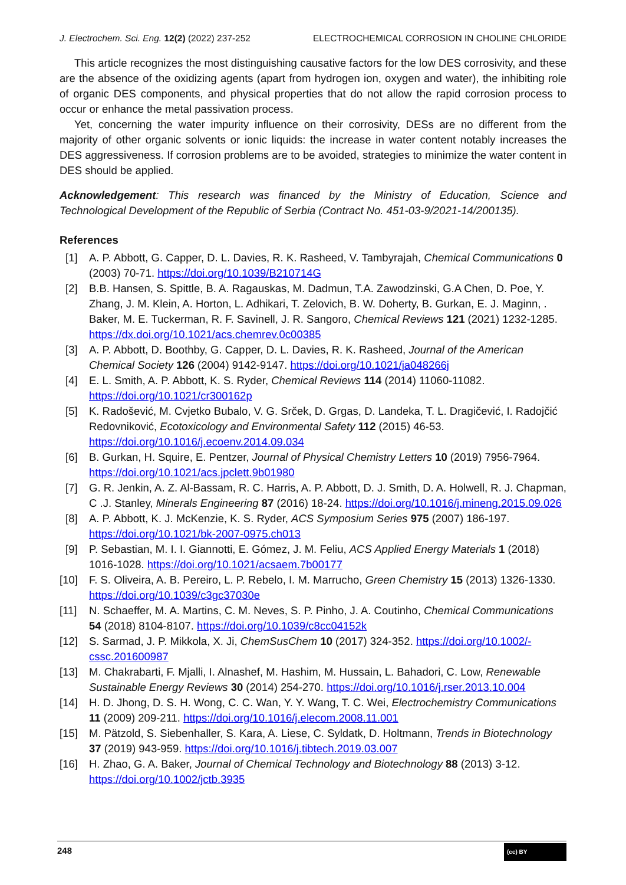J. Electrochem. Sci. Eng. 12(2) (2022) 237-252 ELECTROCHEMICAL CORROSION IN CHOLINE CHLORIDE
This article recognizes the most distinguishing causative factors for the low DES corrosivity, and these are the absence of the oxidizing agents (apart from hydrogen ion, oxygen and water), the inhibiting role of organic DES components, and physical properties that do not allow the rapid corrosion process to occur or enhance the metal passivation process.
Yet, concerning the water impurity influence on their corrosivity, DESs are no different from the majority of other organic solvents or ionic liquids: the increase in water content notably increases the DES aggressiveness. If corrosion problems are to be avoided, strategies to minimize the water content in DES should be applied.
Acknowledgement: This research was financed by the Ministry of Education, Science and Technological Development of the Republic of Serbia (Contract No. 451-03-9/2021-14/200135).
References
[1] A. P. Abbott, G. Capper, D. L. Davies, R. K. Rasheed, V. Tambyrajah, Chemical Communications 0 (2003) 70-71. https://doi.org/10.1039/B210714G
[2] B.B. Hansen, S. Spittle, B. A. Ragauskas, M. Dadmun, T.A. Zawodzinski, G.A Chen, D. Poe, Y. Zhang, J. M. Klein, A. Horton, L. Adhikari, T. Zelovich, B. W. Doherty, B. Gurkan, E. J. Maginn, . Baker, M. E. Tuckerman, R. F. Savinell, J. R. Sangoro, Chemical Reviews 121 (2021) 1232-1285. https://dx.doi.org/10.1021/acs.chemrev.0c00385
[3] A. P. Abbott, D. Boothby, G. Capper, D. L. Davies, R. K. Rasheed, Journal of the American Chemical Society 126 (2004) 9142-9147. https://doi.org/10.1021/ja048266j
[4] E. L. Smith, A. P. Abbott, K. S. Ryder, Chemical Reviews 114 (2014) 11060-11082. https://doi.org/10.1021/cr300162p
[5] K. Radošević, M. Cvjetko Bubalo, V. G. Srček, D. Grgas, D. Landeka, T. L. Dragičević, I. Radojčić Redovniković, Ecotoxicology and Environmental Safety 112 (2015) 46-53. https://doi.org/10.1016/j.ecoenv.2014.09.034
[6] B. Gurkan, H. Squire, E. Pentzer, Journal of Physical Chemistry Letters 10 (2019) 7956-7964. https://doi.org/10.1021/acs.jpclett.9b01980
[7] G. R. Jenkin, A. Z. Al-Bassam, R. C. Harris, A. P. Abbott, D. J. Smith, D. A. Holwell, R. J. Chapman, C .J. Stanley, Minerals Engineering 87 (2016) 18-24. https://doi.org/10.1016/j.mineng.2015.09.026
[8] A. P. Abbott, K. J. McKenzie, K. S. Ryder, ACS Symposium Series 975 (2007) 186-197. https://doi.org/10.1021/bk-2007-0975.ch013
[9] P. Sebastian, M. I. I. Giannotti, E. Gómez, J. M. Feliu, ACS Applied Energy Materials 1 (2018) 1016-1028. https://doi.org/10.1021/acsaem.7b00177
[10] F. S. Oliveira, A. B. Pereiro, L. P. Rebelo, I. M. Marrucho, Green Chemistry 15 (2013) 1326-1330. https://doi.org/10.1039/c3gc37030e
[11] N. Schaeffer, M. A. Martins, C. M. Neves, S. P. Pinho, J. A. Coutinho, Chemical Communications 54 (2018) 8104-8107. https://doi.org/10.1039/c8cc04152k
[12] S. Sarmad, J. P. Mikkola, X. Ji, ChemSusChem 10 (2017) 324-352. https://doi.org/10.1002/-cssc.201600987
[13] M. Chakrabarti, F. Mjalli, I. Alnashef, M. Hashim, M. Hussain, L. Bahadori, C. Low, Renewable Sustainable Energy Reviews 30 (2014) 254-270. https://doi.org/10.1016/j.rser.2013.10.004
[14] H. D. Jhong, D. S. H. Wong, C. C. Wan, Y. Y. Wang, T. C. Wei, Electrochemistry Communications 11 (2009) 209-211. https://doi.org/10.1016/j.elecom.2008.11.001
[15] M. Pätzold, S. Siebenhaller, S. Kara, A. Liese, C. Syldatk, D. Holtmann, Trends in Biotechnology 37 (2019) 943-959. https://doi.org/10.1016/j.tibtech.2019.03.007
[16] H. Zhao, G. A. Baker, Journal of Chemical Technology and Biotechnology 88 (2013) 3-12. https://doi.org/10.1002/jctb.3935
248 (cc) BY